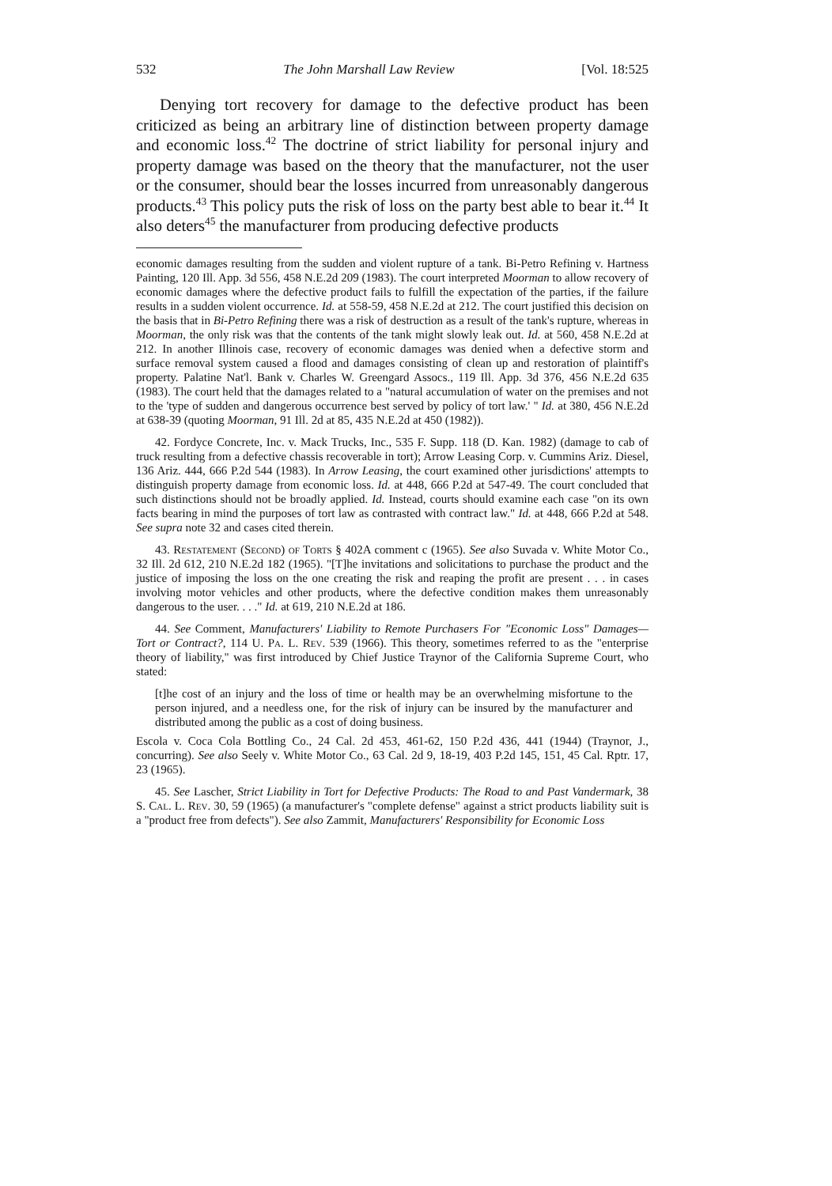532 The John Marshall Law Review [Vol. 18:525
Denying tort recovery for damage to the defective product has been criticized as being an arbitrary line of distinction between property damage and economic loss.<sup>42</sup> The doctrine of strict liability for personal injury and property damage was based on the theory that the manufacturer, not the user or the consumer, should bear the losses incurred from unreasonably dangerous products.<sup>43</sup> This policy puts the risk of loss on the party best able to bear it.<sup>44</sup> It also deters<sup>45</sup> the manufacturer from producing defective products
economic damages resulting from the sudden and violent rupture of a tank. Bi-Petro Refining v. Hartness Painting, 120 Ill. App. 3d 556, 458 N.E.2d 209 (1983). The court interpreted Moorman to allow recovery of economic damages where the defective product fails to fulfill the expectation of the parties, if the failure results in a sudden violent occurrence. Id. at 558-59, 458 N.E.2d at 212. The court justified this decision on the basis that in Bi-Petro Refining there was a risk of destruction as a result of the tank's rupture, whereas in Moorman, the only risk was that the contents of the tank might slowly leak out. Id. at 560, 458 N.E.2d at 212. In another Illinois case, recovery of economic damages was denied when a defective storm and surface removal system caused a flood and damages consisting of clean up and restoration of plaintiff's property. Palatine Nat'l. Bank v. Charles W. Greengard Assocs., 119 Ill. App. 3d 376, 456 N.E.2d 635 (1983). The court held that the damages related to a "natural accumulation of water on the premises and not to the 'type of sudden and dangerous occurrence best served by policy of tort law.' " Id. at 380, 456 N.E.2d at 638-39 (quoting Moorman, 91 Ill. 2d at 85, 435 N.E.2d at 450 (1982)).
42. Fordyce Concrete, Inc. v. Mack Trucks, Inc., 535 F. Supp. 118 (D. Kan. 1982) (damage to cab of truck resulting from a defective chassis recoverable in tort); Arrow Leasing Corp. v. Cummins Ariz. Diesel, 136 Ariz. 444, 666 P.2d 544 (1983). In Arrow Leasing, the court examined other jurisdictions' attempts to distinguish property damage from economic loss. Id. at 448, 666 P.2d at 547-49. The court concluded that such distinctions should not be broadly applied. Id. Instead, courts should examine each case "on its own facts bearing in mind the purposes of tort law as contrasted with contract law." Id. at 448, 666 P.2d at 548. See supra note 32 and cases cited therein.
43. Restatement (Second) of Torts § 402A comment c (1965). See also Suvada v. White Motor Co., 32 Ill. 2d 612, 210 N.E.2d 182 (1965). "[T]he invitations and solicitations to purchase the product and the justice of imposing the loss on the one creating the risk and reaping the profit are present . . . in cases involving motor vehicles and other products, where the defective condition makes them unreasonably dangerous to the user. . . ." Id. at 619, 210 N.E.2d at 186.
44. See Comment, Manufacturers' Liability to Remote Purchasers For "Economic Loss" Damages—Tort or Contract?, 114 U. Pa. L. Rev. 539 (1966). This theory, sometimes referred to as the "enterprise theory of liability," was first introduced by Chief Justice Traynor of the California Supreme Court, who stated:
[t]he cost of an injury and the loss of time or health may be an overwhelming misfortune to the person injured, and a needless one, for the risk of injury can be insured by the manufacturer and distributed among the public as a cost of doing business.
Escola v. Coca Cola Bottling Co., 24 Cal. 2d 453, 461-62, 150 P.2d 436, 441 (1944) (Traynor, J., concurring). See also Seely v. White Motor Co., 63 Cal. 2d 9, 18-19, 403 P.2d 145, 151, 45 Cal. Rptr. 17, 23 (1965).
45. See Lascher, Strict Liability in Tort for Defective Products: The Road to and Past Vandermark, 38 S. Cal. L. Rev. 30, 59 (1965) (a manufacturer's "complete defense" against a strict products liability suit is a "product free from defects"). See also Zammit, Manufacturers' Responsibility for Economic Loss